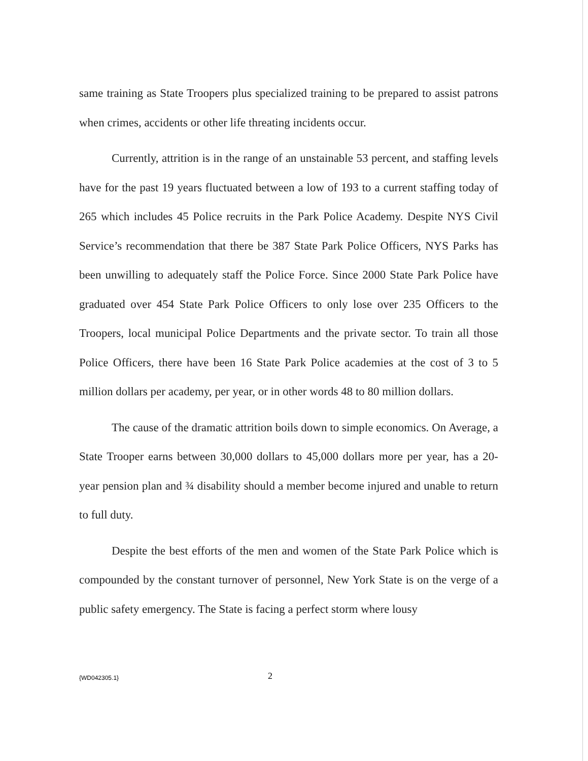same training as State Troopers plus specialized training to be prepared to assist patrons when crimes, accidents or other life threating incidents occur.
Currently, attrition is in the range of an unstainable 53 percent, and staffing levels have for the past 19 years fluctuated between a low of 193 to a current staffing today of 265 which includes 45 Police recruits in the Park Police Academy. Despite NYS Civil Service’s recommendation that there be 387 State Park Police Officers, NYS Parks has been unwilling to adequately staff the Police Force. Since 2000 State Park Police have graduated over 454 State Park Police Officers to only lose over 235 Officers to the Troopers, local municipal Police Departments and the private sector. To train all those Police Officers, there have been 16 State Park Police academies at the cost of 3 to 5 million dollars per academy, per year, or in other words 48 to 80 million dollars.
The cause of the dramatic attrition boils down to simple economics. On Average, a State Trooper earns between 30,000 dollars to 45,000 dollars more per year, has a 20-year pension plan and ¾ disability should a member become injured and unable to return to full duty.
Despite the best efforts of the men and women of the State Park Police which is compounded by the constant turnover of personnel, New York State is on the verge of a public safety emergency. The State is facing a perfect storm where lousy
{WD042305.1} 2